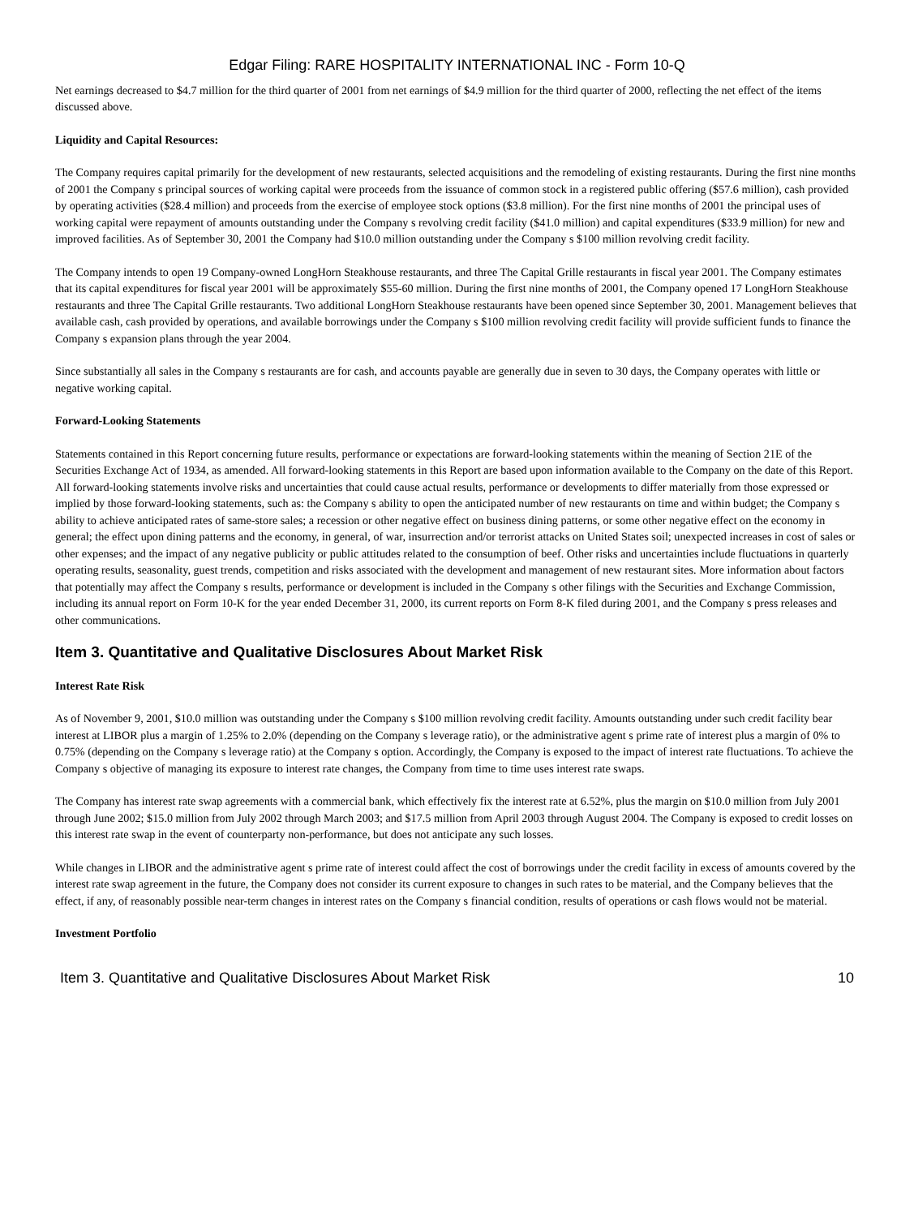Edgar Filing: RARE HOSPITALITY INTERNATIONAL INC - Form 10-Q
Net earnings decreased to $4.7 million for the third quarter of 2001 from net earnings of $4.9 million for the third quarter of 2000, reflecting the net effect of the items discussed above.
Liquidity and Capital Resources:
The Company requires capital primarily for the development of new restaurants, selected acquisitions and the remodeling of existing restaurants. During the first nine months of 2001 the Company s principal sources of working capital were proceeds from the issuance of common stock in a registered public offering ($57.6 million), cash provided by operating activities ($28.4 million) and proceeds from the exercise of employee stock options ($3.8 million). For the first nine months of 2001 the principal uses of working capital were repayment of amounts outstanding under the Company s revolving credit facility ($41.0 million) and capital expenditures ($33.9 million) for new and improved facilities. As of September 30, 2001 the Company had $10.0 million outstanding under the Company s $100 million revolving credit facility.
The Company intends to open 19 Company-owned LongHorn Steakhouse restaurants, and three The Capital Grille restaurants in fiscal year 2001. The Company estimates that its capital expenditures for fiscal year 2001 will be approximately $55-60 million. During the first nine months of 2001, the Company opened 17 LongHorn Steakhouse restaurants and three The Capital Grille restaurants. Two additional LongHorn Steakhouse restaurants have been opened since September 30, 2001. Management believes that available cash, cash provided by operations, and available borrowings under the Company s $100 million revolving credit facility will provide sufficient funds to finance the Company s expansion plans through the year 2004.
Since substantially all sales in the Company s restaurants are for cash, and accounts payable are generally due in seven to 30 days, the Company operates with little or negative working capital.
Forward-Looking Statements
Statements contained in this Report concerning future results, performance or expectations are forward-looking statements within the meaning of Section 21E of the Securities Exchange Act of 1934, as amended. All forward-looking statements in this Report are based upon information available to the Company on the date of this Report. All forward-looking statements involve risks and uncertainties that could cause actual results, performance or developments to differ materially from those expressed or implied by those forward-looking statements, such as: the Company s ability to open the anticipated number of new restaurants on time and within budget; the Company s ability to achieve anticipated rates of same-store sales; a recession or other negative effect on business dining patterns, or some other negative effect on the economy in general; the effect upon dining patterns and the economy, in general, of war, insurrection and/or terrorist attacks on United States soil; unexpected increases in cost of sales or other expenses; and the impact of any negative publicity or public attitudes related to the consumption of beef. Other risks and uncertainties include fluctuations in quarterly operating results, seasonality, guest trends, competition and risks associated with the development and management of new restaurant sites. More information about factors that potentially may affect the Company s results, performance or development is included in the Company s other filings with the Securities and Exchange Commission, including its annual report on Form 10-K for the year ended December 31, 2000, its current reports on Form 8-K filed during 2001, and the Company s press releases and other communications.
Item 3. Quantitative and Qualitative Disclosures About Market Risk
Interest Rate Risk
As of November 9, 2001, $10.0 million was outstanding under the Company s $100 million revolving credit facility. Amounts outstanding under such credit facility bear interest at LIBOR plus a margin of 1.25% to 2.0% (depending on the Company s leverage ratio), or the administrative agent s prime rate of interest plus a margin of 0% to 0.75% (depending on the Company s leverage ratio) at the Company s option. Accordingly, the Company is exposed to the impact of interest rate fluctuations. To achieve the Company s objective of managing its exposure to interest rate changes, the Company from time to time uses interest rate swaps.
The Company has interest rate swap agreements with a commercial bank, which effectively fix the interest rate at 6.52%, plus the margin on $10.0 million from July 2001 through June 2002; $15.0 million from July 2002 through March 2003; and $17.5 million from April 2003 through August 2004. The Company is exposed to credit losses on this interest rate swap in the event of counterparty non-performance, but does not anticipate any such losses.
While changes in LIBOR and the administrative agent s prime rate of interest could affect the cost of borrowings under the credit facility in excess of amounts covered by the interest rate swap agreement in the future, the Company does not consider its current exposure to changes in such rates to be material, and the Company believes that the effect, if any, of reasonably possible near-term changes in interest rates on the Company s financial condition, results of operations or cash flows would not be material.
Investment Portfolio
Item 3. Quantitative and Qualitative Disclosures About Market Risk 10